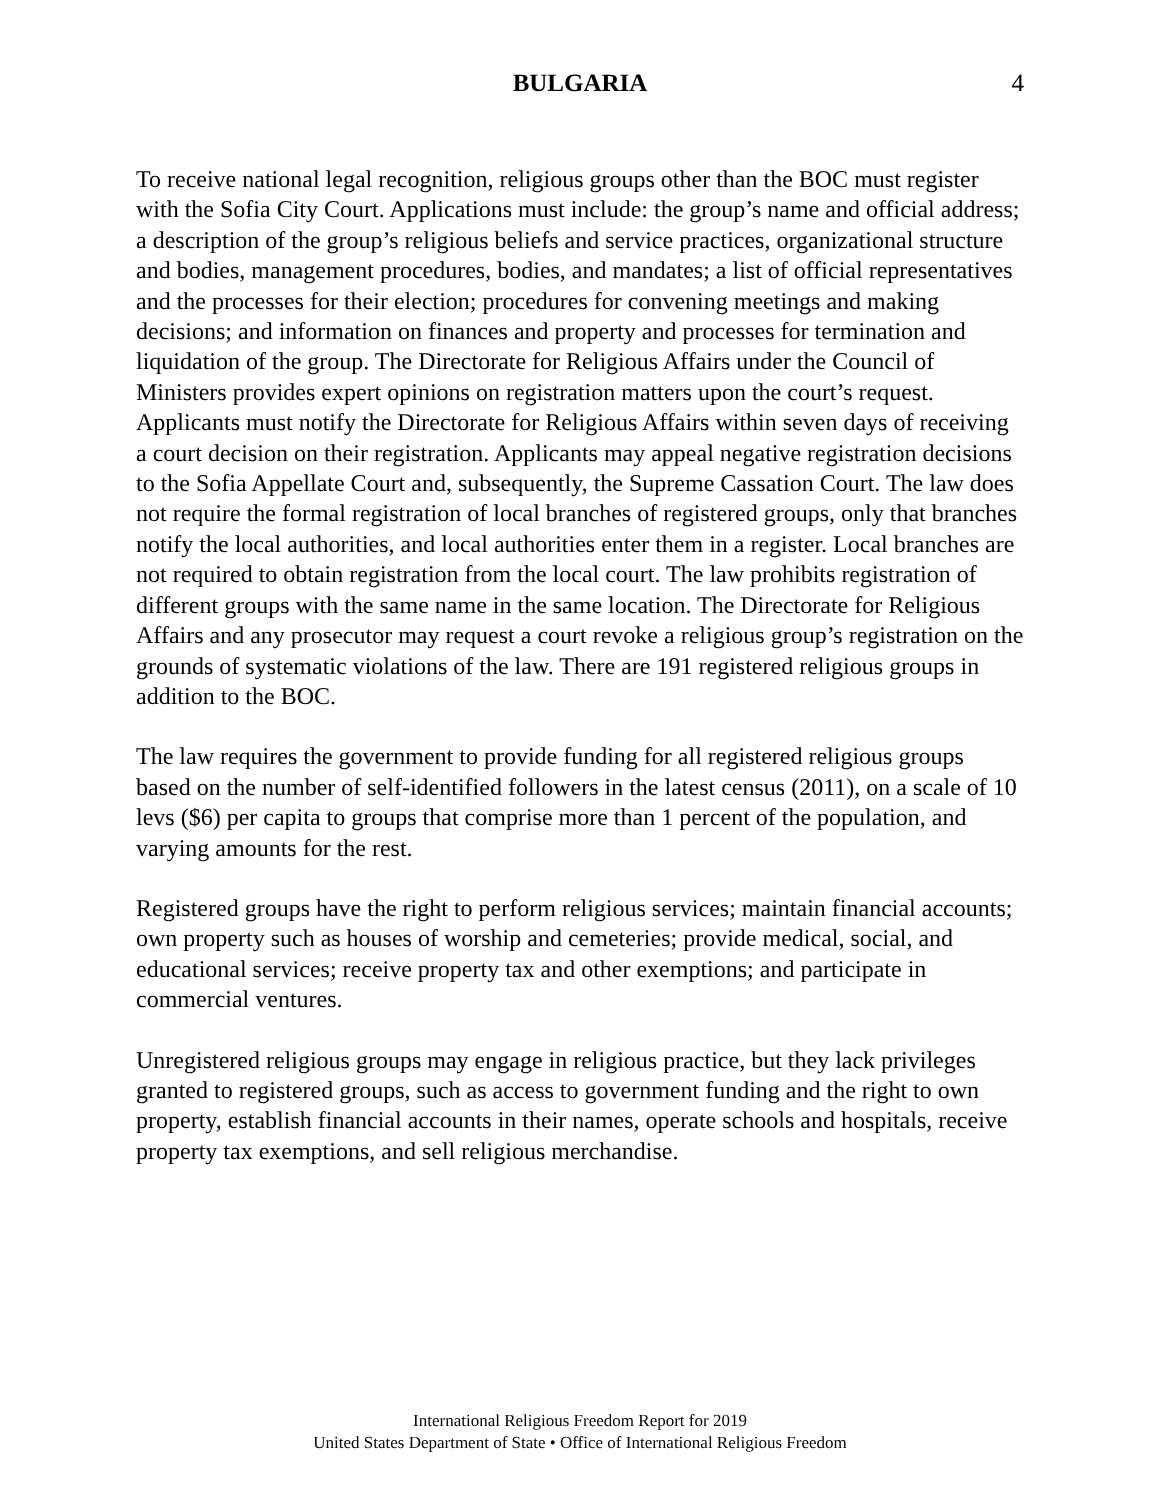BULGARIA 4
To receive national legal recognition, religious groups other than the BOC must register with the Sofia City Court. Applications must include: the group’s name and official address; a description of the group’s religious beliefs and service practices, organizational structure and bodies, management procedures, bodies, and mandates; a list of official representatives and the processes for their election; procedures for convening meetings and making decisions; and information on finances and property and processes for termination and liquidation of the group. The Directorate for Religious Affairs under the Council of Ministers provides expert opinions on registration matters upon the court’s request. Applicants must notify the Directorate for Religious Affairs within seven days of receiving a court decision on their registration. Applicants may appeal negative registration decisions to the Sofia Appellate Court and, subsequently, the Supreme Cassation Court. The law does not require the formal registration of local branches of registered groups, only that branches notify the local authorities, and local authorities enter them in a register. Local branches are not required to obtain registration from the local court. The law prohibits registration of different groups with the same name in the same location. The Directorate for Religious Affairs and any prosecutor may request a court revoke a religious group’s registration on the grounds of systematic violations of the law. There are 191 registered religious groups in addition to the BOC.
The law requires the government to provide funding for all registered religious groups based on the number of self-identified followers in the latest census (2011), on a scale of 10 levs ($6) per capita to groups that comprise more than 1 percent of the population, and varying amounts for the rest.
Registered groups have the right to perform religious services; maintain financial accounts; own property such as houses of worship and cemeteries; provide medical, social, and educational services; receive property tax and other exemptions; and participate in commercial ventures.
Unregistered religious groups may engage in religious practice, but they lack privileges granted to registered groups, such as access to government funding and the right to own property, establish financial accounts in their names, operate schools and hospitals, receive property tax exemptions, and sell religious merchandise.
International Religious Freedom Report for 2019
United States Department of State • Office of International Religious Freedom